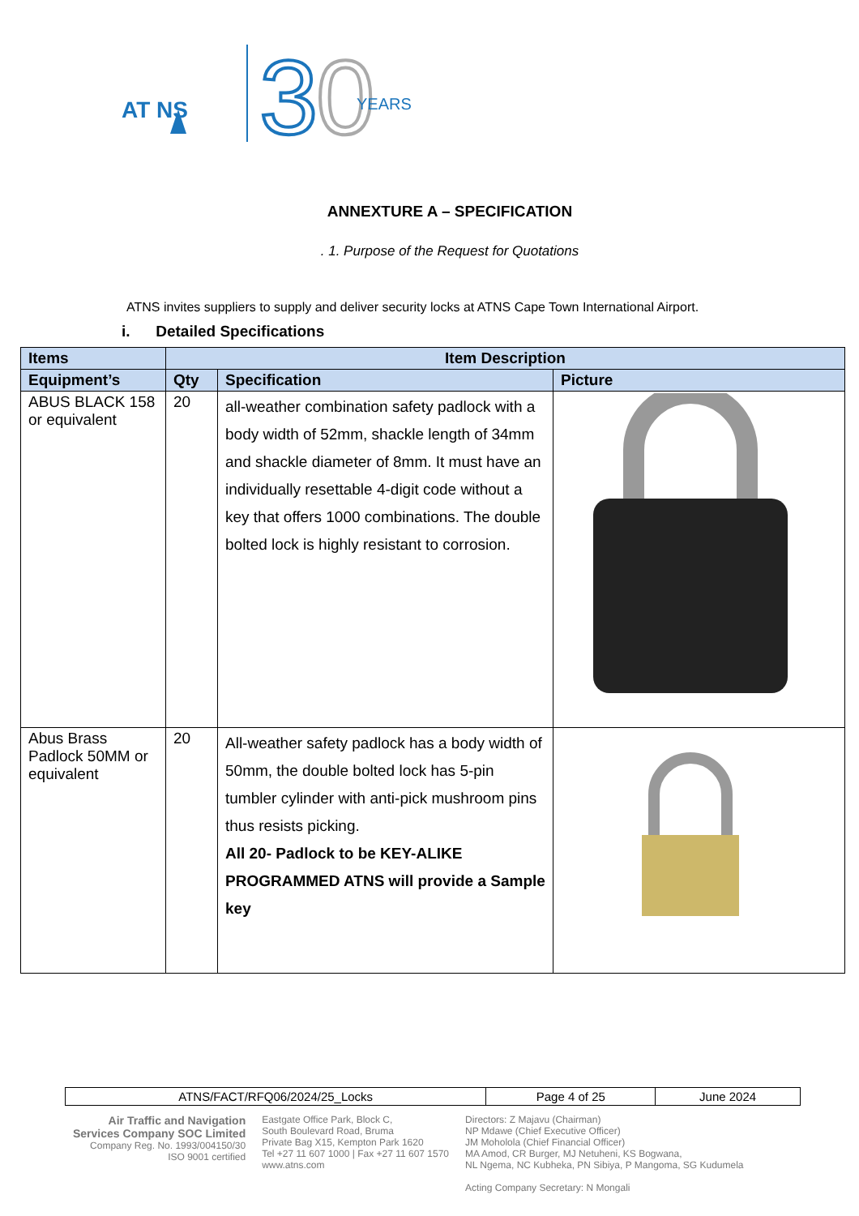AT NS
3
0
YEARS
ANNEXTURE A – SPECIFICATION
. 1. Purpose of the Request for Quotations
ATNS invites suppliers to supply and deliver security locks at ATNS Cape Town International Airport.
i. Detailed Specifications
| Items | Item Description | | |
| --- | --- | --- | --- |
| Equipment’s | Qty | Specification | Picture |
| ABUS BLACK 158 or equivalent | 20 | all-weather combination safety padlock with a body width of 52mm, shackle length of 34mm and shackle diameter of 8mm. It must have an individually resettable 4-digit code without a key that offers 1000 combinations. The double bolted lock is highly resistant to corrosion. | |
| Abus Brass Padlock 50MM or equivalent | 20 | All-weather safety padlock has a body width of 50mm, the double bolted lock has 5-pin tumbler cylinder with anti-pick mushroom pins thus resists picking. All 20- Padlock to be KEY-ALIKE PROGRAMMED ATNS will provide a Sample key | |
| ATNS/FACT/RFQ06/2024/25_Locks | Page 4 of 25 | June 2024 |
Air Traffic and Navigation
Services Company SOC Limited
Company Reg. No. 1993/004150/30
ISO 9001 certified
Eastgate Office Park, Block C,
South Boulevard Road, Bruma
Private Bag X15, Kempton Park 1620
Tel +27 11 607 1000 | Fax +27 11 607 1570
www.atns.com
Directors: Z Majavu (Chairman)
NP Mdawe (Chief Executive Officer)
JM Moholola (Chief Financial Officer)
MA Amod, CR Burger, MJ Netuheni, KS Bogwana,
NL Ngema, NC Kubheka, PN Sibiya, P Mangoma, SG Kudumela
Acting Company Secretary: N Mongali